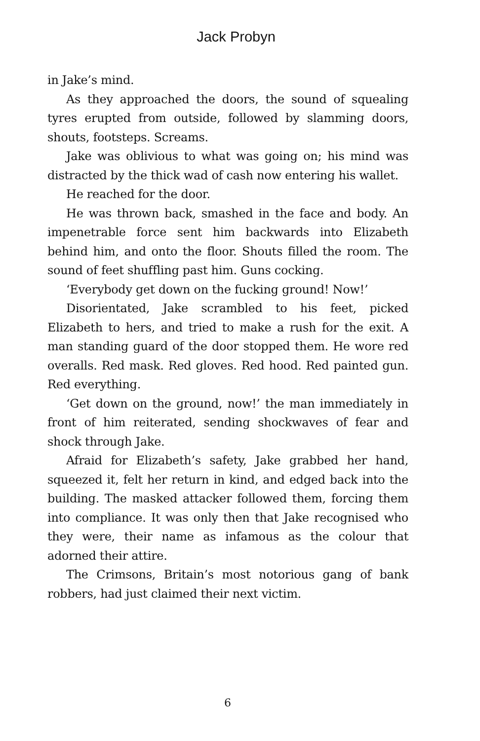Jack Probyn
in Jake’s mind.
As they approached the doors, the sound of squealing tyres erupted from outside, followed by slamming doors, shouts, footsteps. Screams.
Jake was oblivious to what was going on; his mind was distracted by the thick wad of cash now entering his wallet.
He reached for the door.
He was thrown back, smashed in the face and body. An impenetrable force sent him backwards into Elizabeth behind him, and onto the floor. Shouts filled the room. The sound of feet shuffling past him. Guns cocking.
‘Everybody get down on the fucking ground! Now!’
Disorientated, Jake scrambled to his feet, picked Elizabeth to hers, and tried to make a rush for the exit. A man standing guard of the door stopped them. He wore red overalls. Red mask. Red gloves. Red hood. Red painted gun. Red everything.
‘Get down on the ground, now!’ the man immediately in front of him reiterated, sending shockwaves of fear and shock through Jake.
Afraid for Elizabeth’s safety, Jake grabbed her hand, squeezed it, felt her return in kind, and edged back into the building. The masked attacker followed them, forcing them into compliance. It was only then that Jake recognised who they were, their name as infamous as the colour that adorned their attire.
The Crimsons, Britain’s most notorious gang of bank robbers, had just claimed their next victim.
6